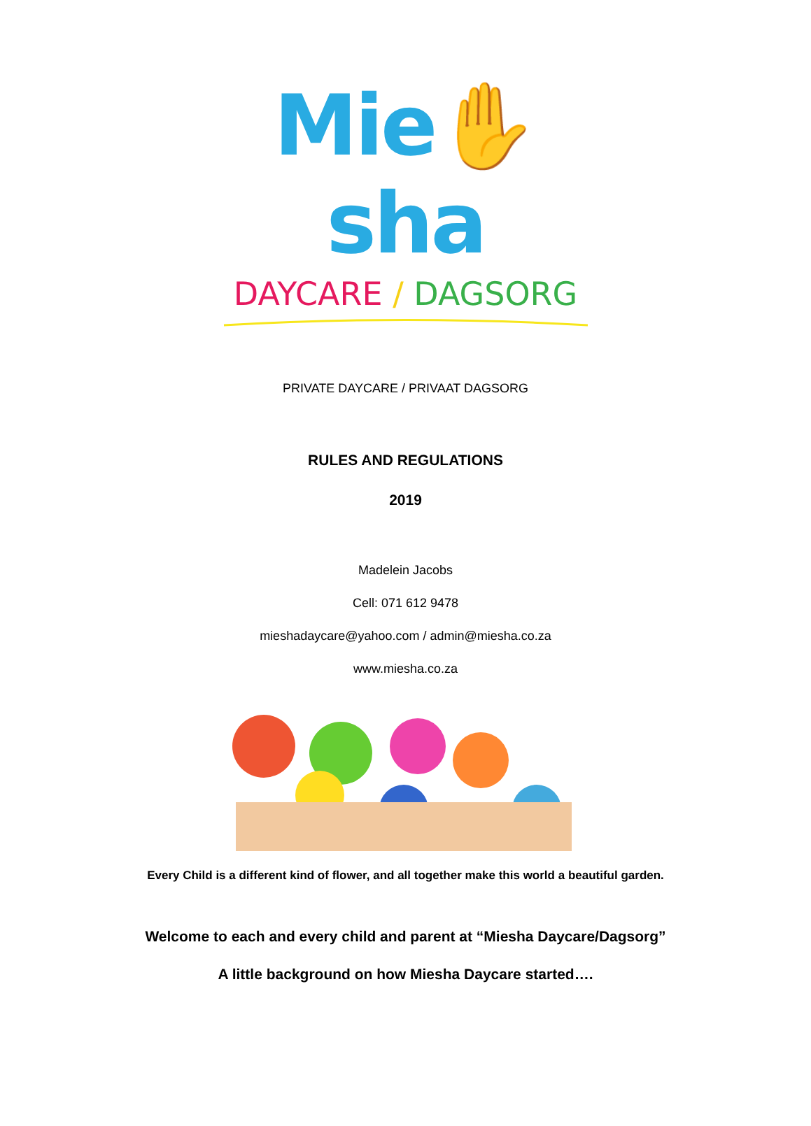Mie✋sha
DAYCARE / DAGSORG
PRIVATE DAYCARE / PRIVAAT DAGSORG
RULES AND REGULATIONS
2019
Madelein Jacobs
Cell: 071 612 9478
mieshadaycare@yahoo.com / admin@miesha.co.za
www.miesha.co.za
Every Child is a different kind of flower, and all together make this world a beautiful garden.
Welcome to each and every child and parent at “Miesha Daycare/Dagsorg”
A little background on how Miesha Daycare started….